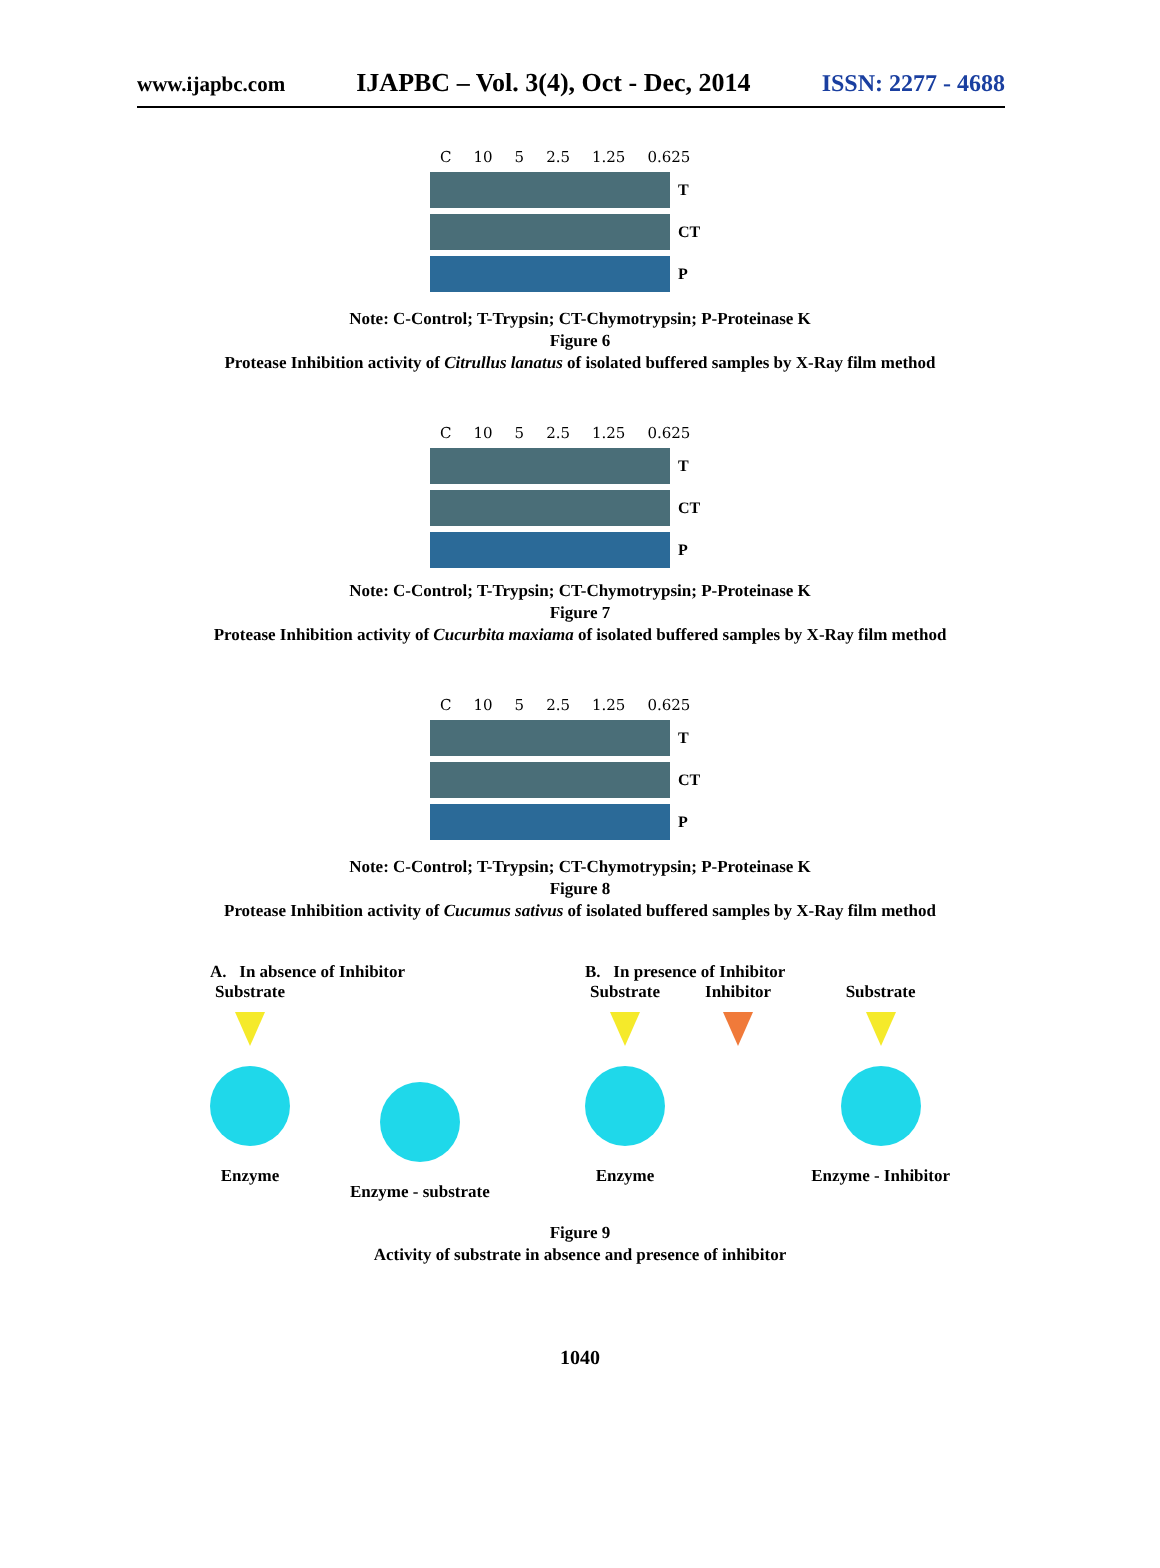www.ijapbc.com IJAPBC – Vol. 3(4), Oct - Dec, 2014 ISSN: 2277 - 4688
C 10 5 2.5 1.25 0.625
T
CT
P
Note: C-Control; T-Trypsin; CT-Chymotrypsin; P-Proteinase K
Figure 6
Protease Inhibition activity of Citrullus lanatus of isolated buffered samples by X-Ray film method
C 10 5 2.5 1.25 0.625
T
CT
P
Note: C-Control; T-Trypsin; CT-Chymotrypsin; P-Proteinase K
Figure 7
Protease Inhibition activity of Cucurbita maxiama of isolated buffered samples by X-Ray film method
C 10 5 2.5 1.25 0.625
T
CT
P
Note: C-Control; T-Trypsin; CT-Chymotrypsin; P-Proteinase K
Figure 8
Protease Inhibition activity of Cucumus sativus of isolated buffered samples by X-Ray film method
A. In absence of Inhibitor
Substrate
Enzyme
Enzyme - substrate
B. In presence of Inhibitor
Substrate
Enzyme
Inhibitor Substrate
Enzyme - Inhibitor
Figure 9
Activity of substrate in absence and presence of inhibitor
1040